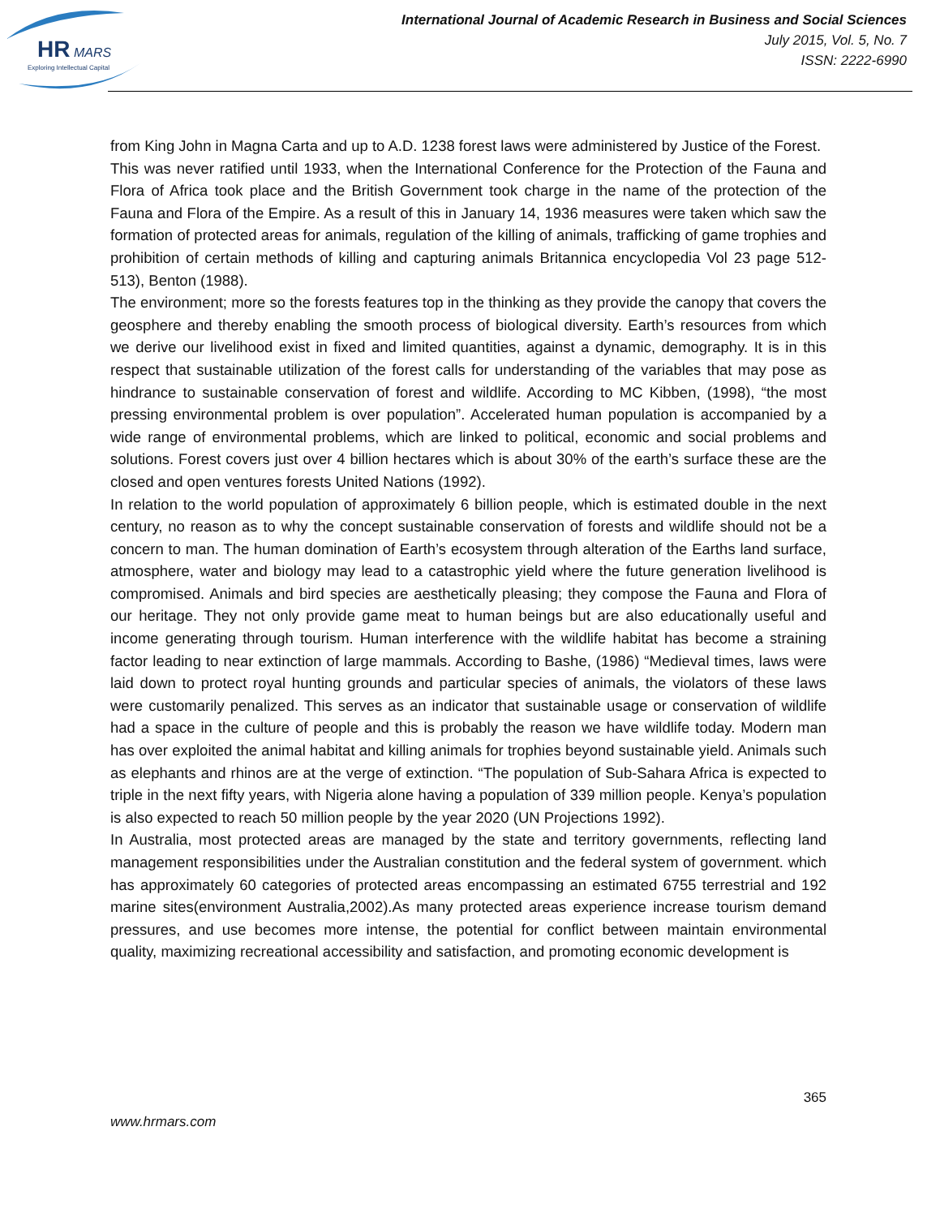HR
MARS
Exploring Intellectual Capital
International Journal of Academic Research in Business and Social Sciences
July 2015, Vol. 5, No. 7
ISSN: 2222-6990
from King John in Magna Carta and up to A.D. 1238 forest laws were administered by Justice of the Forest.
This was never ratified until 1933, when the International Conference for the Protection of the Fauna and Flora of Africa took place and the British Government took charge in the name of the protection of the Fauna and Flora of the Empire. As a result of this in January 14, 1936 measures were taken which saw the formation of protected areas for animals, regulation of the killing of animals, trafficking of game trophies and prohibition of certain methods of killing and capturing animals Britannica encyclopedia Vol 23 page 512-513), Benton (1988).
The environment; more so the forests features top in the thinking as they provide the canopy that covers the geosphere and thereby enabling the smooth process of biological diversity. Earth’s resources from which we derive our livelihood exist in fixed and limited quantities, against a dynamic, demography. It is in this respect that sustainable utilization of the forest calls for understanding of the variables that may pose as hindrance to sustainable conservation of forest and wildlife. According to MC Kibben, (1998), “the most pressing environmental problem is over population”. Accelerated human population is accompanied by a wide range of environmental problems, which are linked to political, economic and social problems and solutions. Forest covers just over 4 billion hectares which is about 30% of the earth’s surface these are the closed and open ventures forests United Nations (1992).
In relation to the world population of approximately 6 billion people, which is estimated double in the next century, no reason as to why the concept sustainable conservation of forests and wildlife should not be a concern to man. The human domination of Earth’s ecosystem through alteration of the Earths land surface, atmosphere, water and biology may lead to a catastrophic yield where the future generation livelihood is compromised. Animals and bird species are aesthetically pleasing; they compose the Fauna and Flora of our heritage. They not only provide game meat to human beings but are also educationally useful and income generating through tourism. Human interference with the wildlife habitat has become a straining factor leading to near extinction of large mammals. According to Bashe, (1986) “Medieval times, laws were laid down to protect royal hunting grounds and particular species of animals, the violators of these laws were customarily penalized. This serves as an indicator that sustainable usage or conservation of wildlife had a space in the culture of people and this is probably the reason we have wildlife today. Modern man has over exploited the animal habitat and killing animals for trophies beyond sustainable yield. Animals such as elephants and rhinos are at the verge of extinction. “The population of Sub-Sahara Africa is expected to triple in the next fifty years, with Nigeria alone having a population of 339 million people. Kenya’s population is also expected to reach 50 million people by the year 2020 (UN Projections 1992).
In Australia, most protected areas are managed by the state and territory governments, reflecting land management responsibilities under the Australian constitution and the federal system of government. which has approximately 60 categories of protected areas encompassing an estimated 6755 terrestrial and 192 marine sites(environment Australia,2002).As many protected areas experience increase tourism demand pressures, and use becomes more intense, the potential for conflict between maintain environmental quality, maximizing recreational accessibility and satisfaction, and promoting economic development is
365
www.hrmars.com